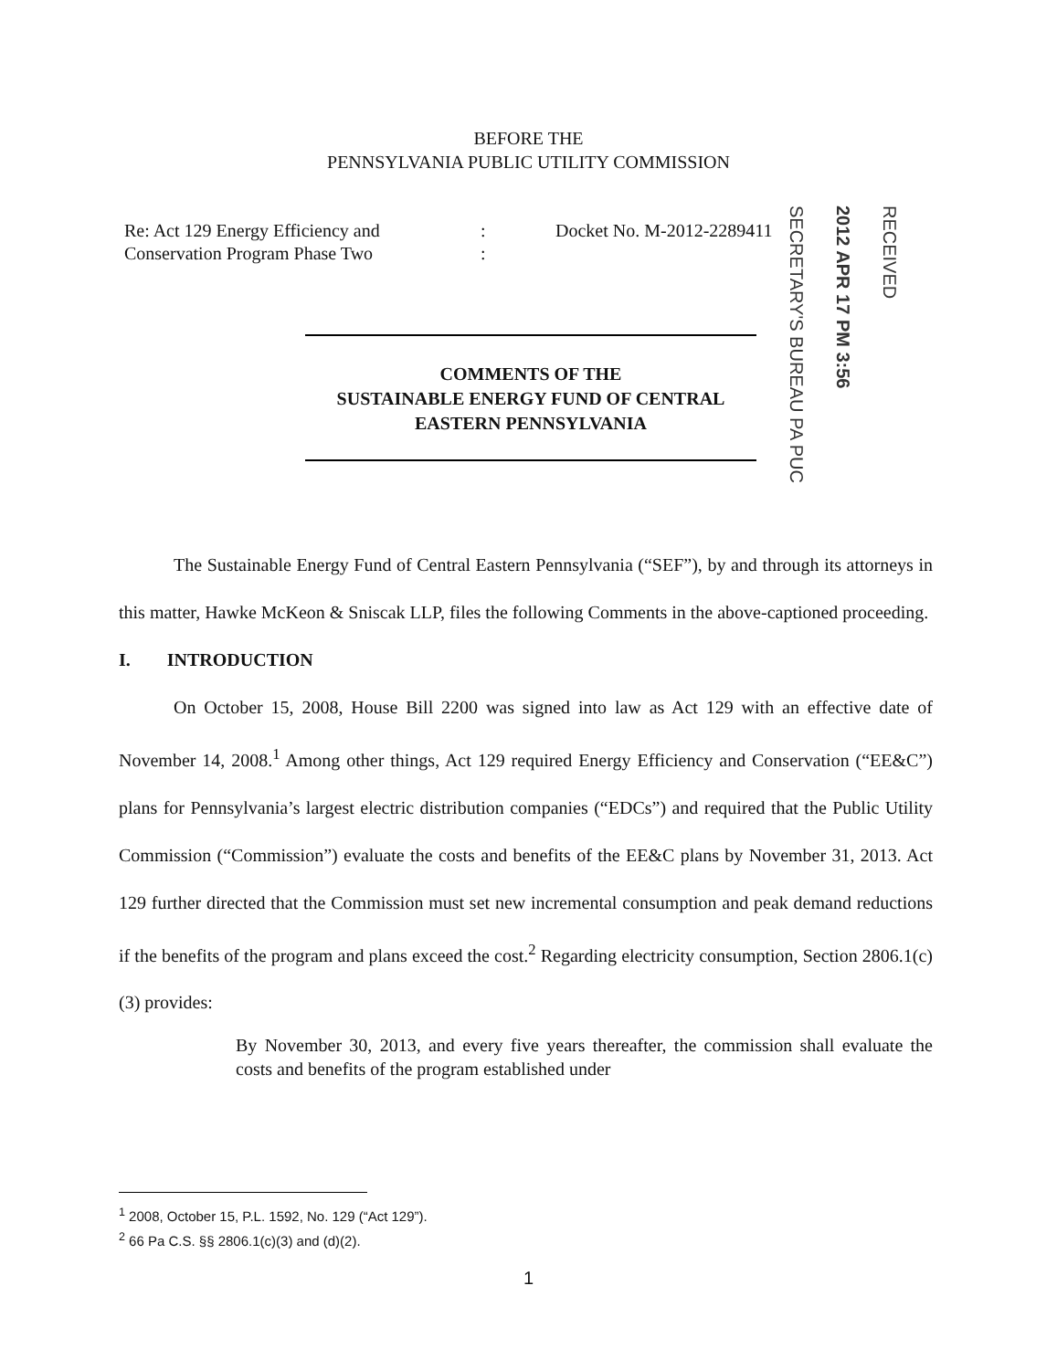BEFORE THE
PENNSYLVANIA PUBLIC UTILITY COMMISSION
Re: Act 129 Energy Efficiency and
Conservation Program Phase Two
:
:
Docket No. M-2012-2289411
SECRETARY'S BUREAU PA PUC
2012 APR 17 PM 3:56
RECEIVED
COMMENTS OF THE
SUSTAINABLE ENERGY FUND OF CENTRAL
EASTERN PENNSYLVANIA
The Sustainable Energy Fund of Central Eastern Pennsylvania (“SEF”), by and through its attorneys in this matter, Hawke McKeon & Sniscak LLP, files the following Comments in the above-captioned proceeding.
I. INTRODUCTION
On October 15, 2008, House Bill 2200 was signed into law as Act 129 with an effective date of November 14, 2008.<sup>1</sup> Among other things, Act 129 required Energy Efficiency and Conservation (“EE&C”) plans for Pennsylvania’s largest electric distribution companies (“EDCs”) and required that the Public Utility Commission (“Commission”) evaluate the costs and benefits of the EE&C plans by November 31, 2013. Act 129 further directed that the Commission must set new incremental consumption and peak demand reductions if the benefits of the program and plans exceed the cost.<sup>2</sup> Regarding electricity consumption, Section 2806.1(c)(3) provides:
By November 30, 2013, and every five years thereafter, the commission shall evaluate the costs and benefits of the program established under
<sup>1</sup> 2008, October 15, P.L. 1592, No. 129 (“Act 129”).
<sup>2</sup> 66 Pa C.S. §§ 2806.1(c)(3) and (d)(2).
1